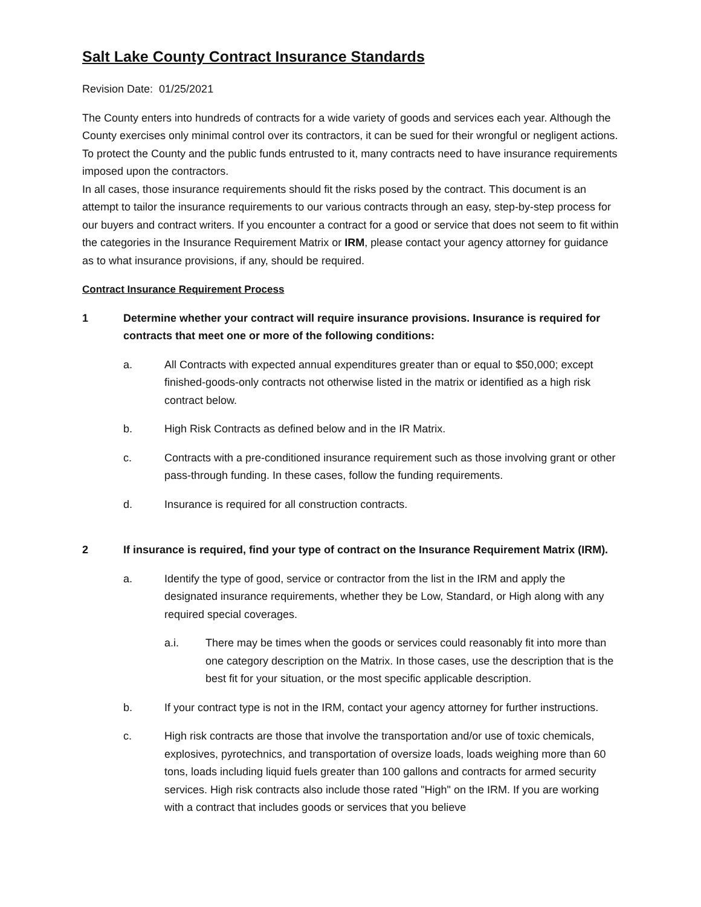Salt Lake County Contract Insurance Standards
Revision Date: 01/25/2021
The County enters into hundreds of contracts for a wide variety of goods and services each year. Although the County exercises only minimal control over its contractors, it can be sued for their wrongful or negligent actions. To protect the County and the public funds entrusted to it, many contracts need to have insurance requirements imposed upon the contractors.
In all cases, those insurance requirements should fit the risks posed by the contract. This document is an attempt to tailor the insurance requirements to our various contracts through an easy, step-by-step process for our buyers and contract writers. If you encounter a contract for a good or service that does not seem to fit within the categories in the Insurance Requirement Matrix or IRM, please contact your agency attorney for guidance as to what insurance provisions, if any, should be required.
Contract Insurance Requirement Process
1 Determine whether your contract will require insurance provisions. Insurance is required for contracts that meet one or more of the following conditions:
a. All Contracts with expected annual expenditures greater than or equal to $50,000; except finished-goods-only contracts not otherwise listed in the matrix or identified as a high risk contract below.
b. High Risk Contracts as defined below and in the IR Matrix.
c. Contracts with a pre-conditioned insurance requirement such as those involving grant or other pass-through funding. In these cases, follow the funding requirements.
d. Insurance is required for all construction contracts.
2 If insurance is required, find your type of contract on the Insurance Requirement Matrix (IRM).
a. Identify the type of good, service or contractor from the list in the IRM and apply the designated insurance requirements, whether they be Low, Standard, or High along with any required special coverages.
a.i. There may be times when the goods or services could reasonably fit into more than one category description on the Matrix. In those cases, use the description that is the best fit for your situation, or the most specific applicable description.
b. If your contract type is not in the IRM, contact your agency attorney for further instructions.
c. High risk contracts are those that involve the transportation and/or use of toxic chemicals, explosives, pyrotechnics, and transportation of oversize loads, loads weighing more than 60 tons, loads including liquid fuels greater than 100 gallons and contracts for armed security services. High risk contracts also include those rated "High" on the IRM. If you are working with a contract that includes goods or services that you believe